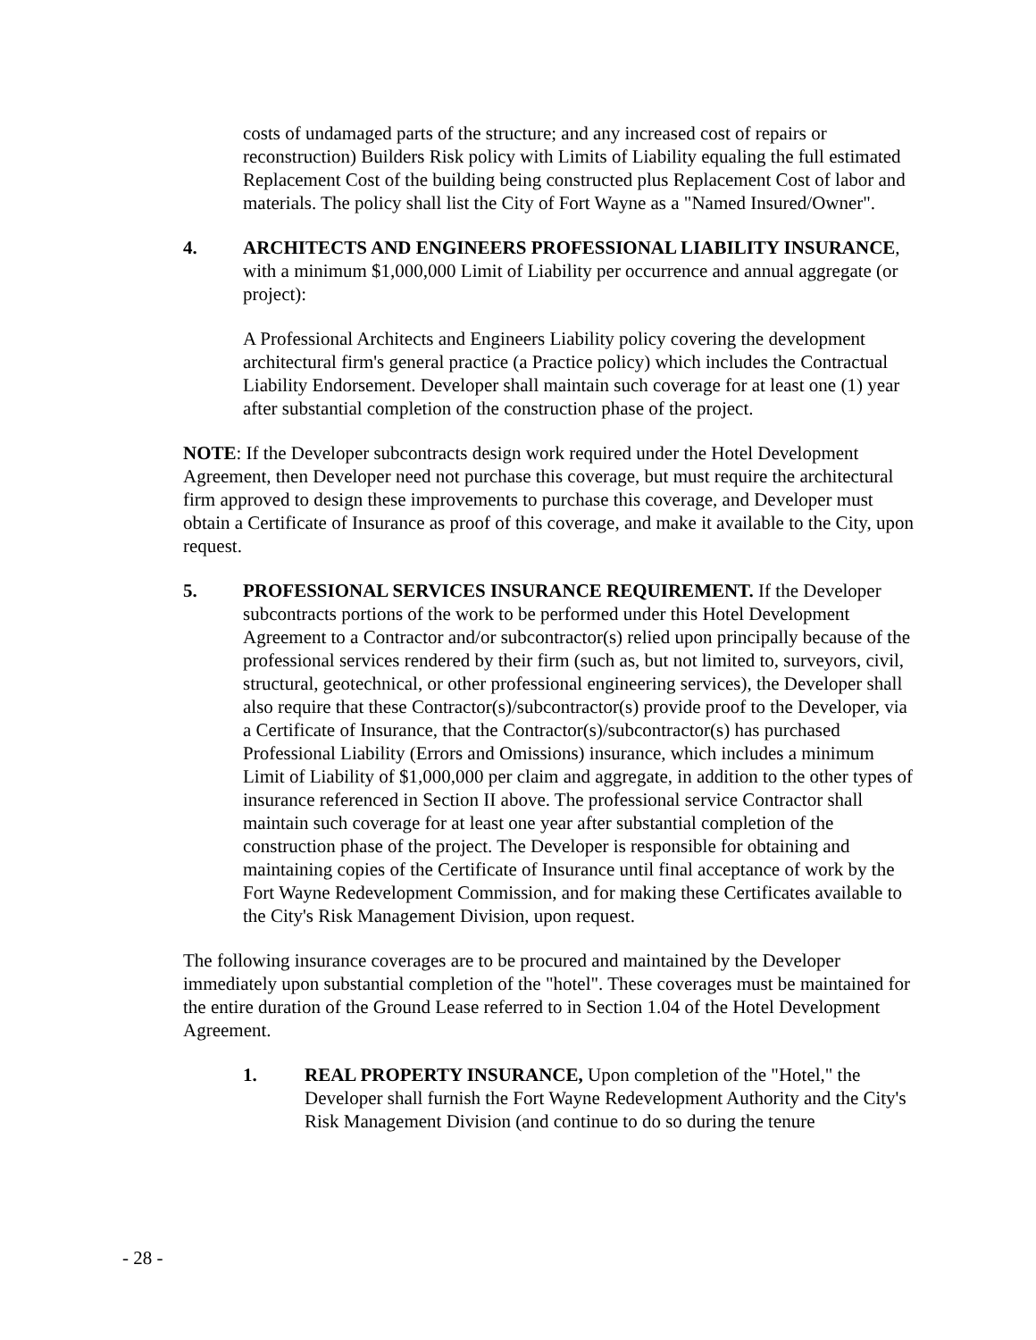costs of undamaged parts of the structure; and any increased cost of repairs or reconstruction) Builders Risk policy with Limits of Liability equaling the full estimated Replacement Cost of the building being constructed plus Replacement Cost of labor and materials. The policy shall list the City of Fort Wayne as a "Named Insured/Owner".
4. ARCHITECTS AND ENGINEERS PROFESSIONAL LIABILITY INSURANCE, with a minimum $1,000,000 Limit of Liability per occurrence and annual aggregate (or project):
A Professional Architects and Engineers Liability policy covering the development architectural firm's general practice (a Practice policy) which includes the Contractual Liability Endorsement. Developer shall maintain such coverage for at least one (1) year after substantial completion of the construction phase of the project.
NOTE: If the Developer subcontracts design work required under the Hotel Development Agreement, then Developer need not purchase this coverage, but must require the architectural firm approved to design these improvements to purchase this coverage, and Developer must obtain a Certificate of Insurance as proof of this coverage, and make it available to the City, upon request.
5. PROFESSIONAL SERVICES INSURANCE REQUIREMENT. If the Developer subcontracts portions of the work to be performed under this Hotel Development Agreement to a Contractor and/or subcontractor(s) relied upon principally because of the professional services rendered by their firm (such as, but not limited to, surveyors, civil, structural, geotechnical, or other professional engineering services), the Developer shall also require that these Contractor(s)/subcontractor(s) provide proof to the Developer, via a Certificate of Insurance, that the Contractor(s)/subcontractor(s) has purchased Professional Liability (Errors and Omissions) insurance, which includes a minimum Limit of Liability of $1,000,000 per claim and aggregate, in addition to the other types of insurance referenced in Section II above. The professional service Contractor shall maintain such coverage for at least one year after substantial completion of the construction phase of the project. The Developer is responsible for obtaining and maintaining copies of the Certificate of Insurance until final acceptance of work by the Fort Wayne Redevelopment Commission, and for making these Certificates available to the City's Risk Management Division, upon request.
The following insurance coverages are to be procured and maintained by the Developer immediately upon substantial completion of the "hotel". These coverages must be maintained for the entire duration of the Ground Lease referred to in Section 1.04 of the Hotel Development Agreement.
1. REAL PROPERTY INSURANCE, Upon completion of the "Hotel," the Developer shall furnish the Fort Wayne Redevelopment Authority and the City's Risk Management Division (and continue to do so during the tenure
- 28 -